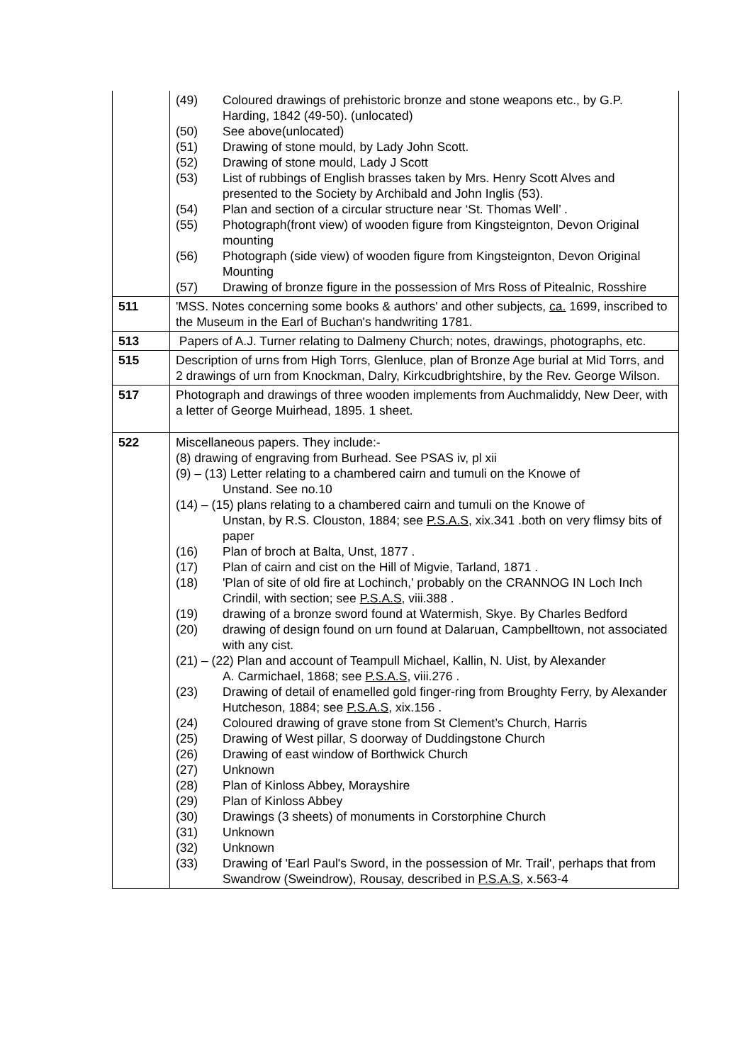| | (49) Coloured drawings of prehistoric bronze and stone weapons etc., by G.P. Harding, 1842 (49-50). (unlocated) (50) See above(unlocated) (51) Drawing of stone mould, by Lady John Scott. (52) Drawing of stone mould, Lady J Scott (53) List of rubbings of English brasses taken by Mrs. Henry Scott Alves and presented to the Society by Archibald and John Inglis (53). (54) Plan and section of a circular structure near ‘St. Thomas Well’ . (55) Photograph(front view) of wooden figure from Kingsteignton, Devon Original mounting (56) Photograph (side view) of wooden figure from Kingsteignton, Devon Original Mounting (57) Drawing of bronze figure in the possession of Mrs Ross of Pitealnic, Rosshire |
| 511 | 'MSS. Notes concerning some books & authors' and other subjects, ca. 1699, inscribed to the Museum in the Earl of Buchan's handwriting 1781. |
| 513 | Papers of A.J. Turner relating to Dalmeny Church; notes, drawings, photographs, etc. |
| 515 | Description of urns from High Torrs, Glenluce, plan of Bronze Age burial at Mid Torrs, and 2 drawings of urn from Knockman, Dalry, Kirkcudbrightshire, by the Rev. George Wilson. |
| 517 | Photograph and drawings of three wooden implements from Auchmaliddy, New Deer, with a letter of George Muirhead, 1895. 1 sheet. |
| 522 | Miscellaneous papers. They include:- (8) drawing of engraving from Burhead. See PSAS iv, pl xii (9) – (13) Letter relating to a chambered cairn and tumuli on the Knowe of Unstand. See no.10 (14) – (15) plans relating to a chambered cairn and tumuli on the Knowe of Unstan, by R.S. Clouston, 1884; see P.S.A.S , xix.341 .both on very flimsy bits of paper (16) Plan of broch at Balta, Unst, 1877 . (17) Plan of cairn and cist on the Hill of Migvie, Tarland, 1871 . (18) 'Plan of site of old fire at Lochinch,' probably on the CRANNOG IN Loch Inch Crindil, with section; see P.S.A.S , viii.388 . (19) drawing of a bronze sword found at Watermish, Skye. By Charles Bedford (20) drawing of design found on urn found at Dalaruan, Campbelltown, not associated with any cist. (21) – (22) Plan and account of Teampull Michael, Kallin, N. Uist, by Alexander A. Carmichael, 1868; see P.S.A.S , viii.276 . (23) Drawing of detail of enamelled gold finger-ring from Broughty Ferry, by Alexander Hutcheson, 1884; see P.S.A.S , xix.156 . (24) Coloured drawing of grave stone from St Clement’s Church, Harris (25) Drawing of West pillar, S doorway of Duddingstone Church (26) Drawing of east window of Borthwick Church (27) Unknown (28) Plan of Kinloss Abbey, Morayshire (29) Plan of Kinloss Abbey (30) Drawings (3 sheets) of monuments in Corstorphine Church (31) Unknown (32) Unknown (33) Drawing of 'Earl Paul's Sword, in the possession of Mr. Trail', perhaps that from Swandrow (Sweindrow), Rousay, described in P.S.A.S , x.563-4 |